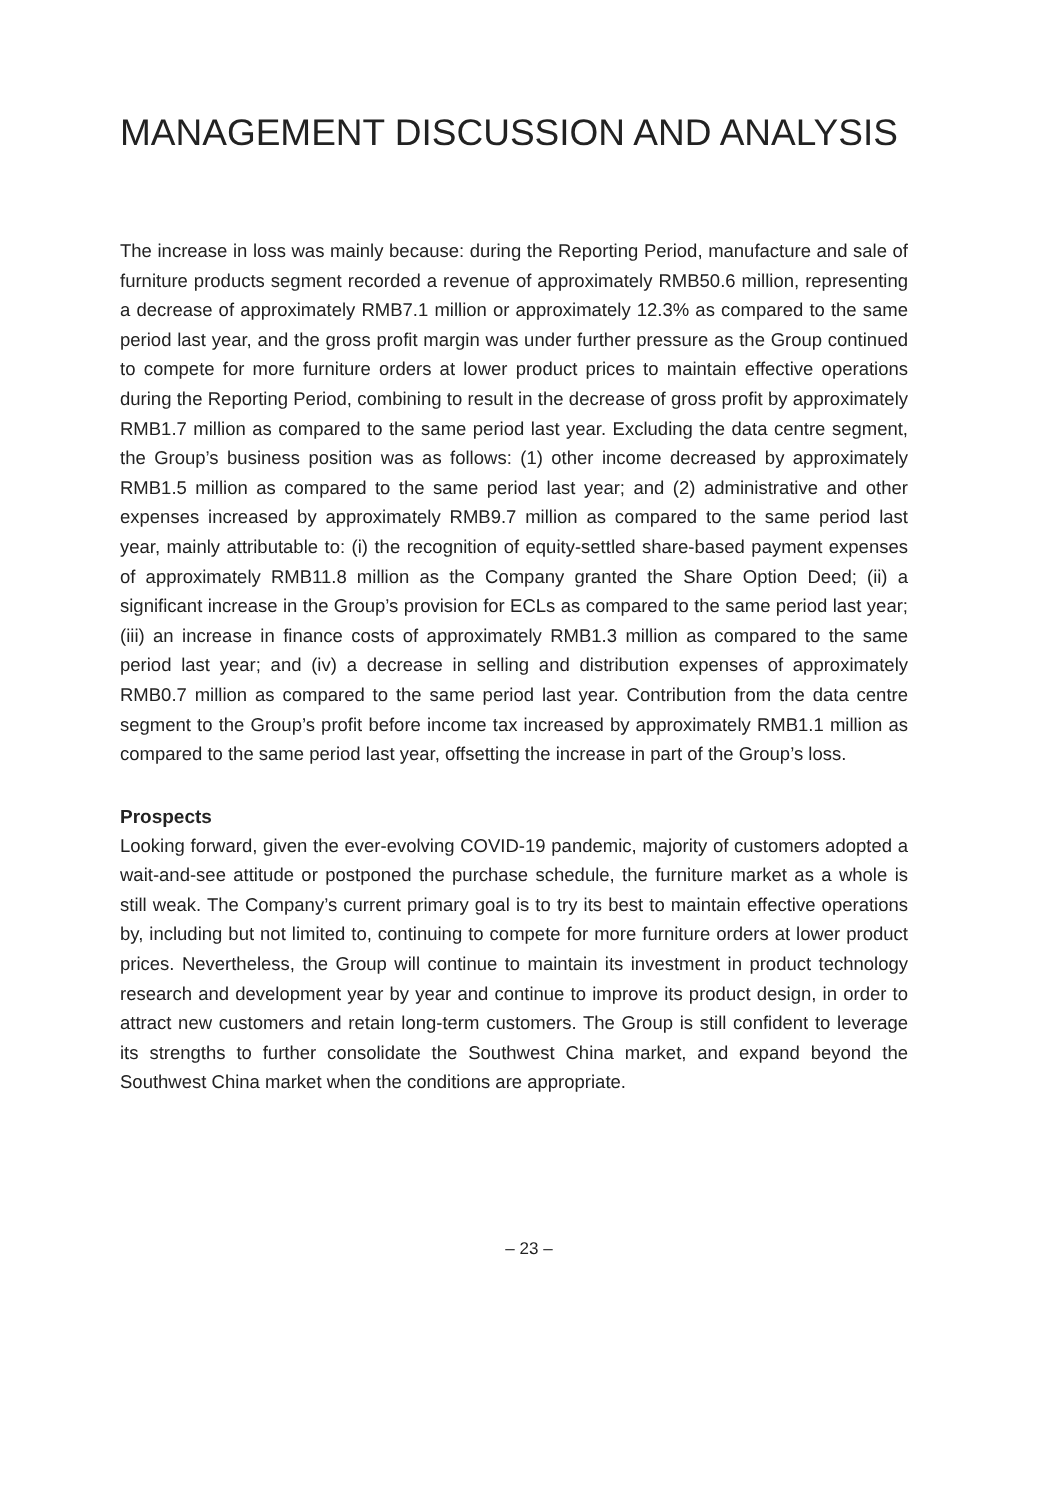MANAGEMENT DISCUSSION AND ANALYSIS
The increase in loss was mainly because: during the Reporting Period, manufacture and sale of furniture products segment recorded a revenue of approximately RMB50.6 million, representing a decrease of approximately RMB7.1 million or approximately 12.3% as compared to the same period last year, and the gross profit margin was under further pressure as the Group continued to compete for more furniture orders at lower product prices to maintain effective operations during the Reporting Period, combining to result in the decrease of gross profit by approximately RMB1.7 million as compared to the same period last year. Excluding the data centre segment, the Group’s business position was as follows: (1) other income decreased by approximately RMB1.5 million as compared to the same period last year; and (2) administrative and other expenses increased by approximately RMB9.7 million as compared to the same period last year, mainly attributable to: (i) the recognition of equity-settled share-based payment expenses of approximately RMB11.8 million as the Company granted the Share Option Deed; (ii) a significant increase in the Group’s provision for ECLs as compared to the same period last year; (iii) an increase in finance costs of approximately RMB1.3 million as compared to the same period last year; and (iv) a decrease in selling and distribution expenses of approximately RMB0.7 million as compared to the same period last year. Contribution from the data centre segment to the Group’s profit before income tax increased by approximately RMB1.1 million as compared to the same period last year, offsetting the increase in part of the Group’s loss.
Prospects
Looking forward, given the ever-evolving COVID-19 pandemic, majority of customers adopted a wait-and-see attitude or postponed the purchase schedule, the furniture market as a whole is still weak. The Company’s current primary goal is to try its best to maintain effective operations by, including but not limited to, continuing to compete for more furniture orders at lower product prices. Nevertheless, the Group will continue to maintain its investment in product technology research and development year by year and continue to improve its product design, in order to attract new customers and retain long-term customers. The Group is still confident to leverage its strengths to further consolidate the Southwest China market, and expand beyond the Southwest China market when the conditions are appropriate.
– 23 –